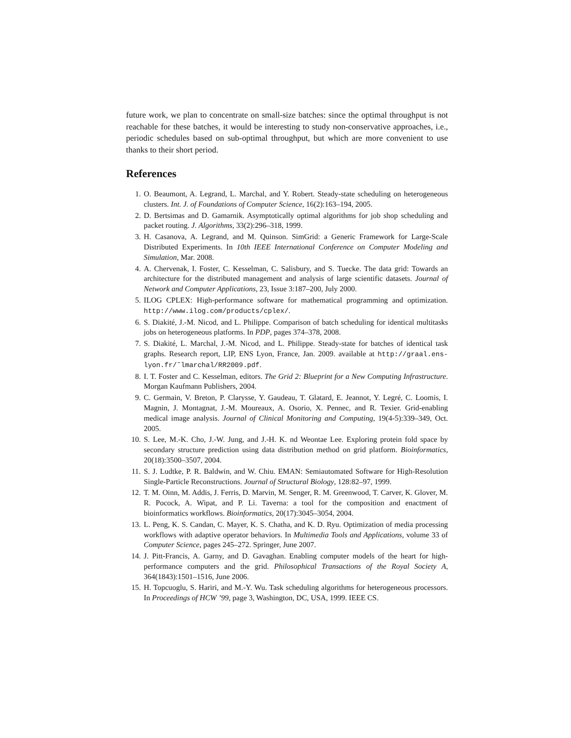future work, we plan to concentrate on small-size batches: since the optimal throughput is not reachable for these batches, it would be interesting to study non-conservative approaches, i.e., periodic schedules based on sub-optimal throughput, but which are more convenient to use thanks to their short period.
References
1. O. Beaumont, A. Legrand, L. Marchal, and Y. Robert. Steady-state scheduling on heterogeneous clusters. Int. J. of Foundations of Computer Science, 16(2):163–194, 2005.
2. D. Bertsimas and D. Gamarnik. Asymptotically optimal algorithms for job shop scheduling and packet routing. J. Algorithms, 33(2):296–318, 1999.
3. H. Casanova, A. Legrand, and M. Quinson. SimGrid: a Generic Framework for Large-Scale Distributed Experiments. In 10th IEEE International Conference on Computer Modeling and Simulation, Mar. 2008.
4. A. Chervenak, I. Foster, C. Kesselman, C. Salisbury, and S. Tuecke. The data grid: Towards an architecture for the distributed management and analysis of large scientific datasets. Journal of Network and Computer Applications, 23, Issue 3:187–200, July 2000.
5. ILOG CPLEX: High-performance software for mathematical programming and optimization. http://www.ilog.com/products/cplex/.
6. S. Diakité, J.-M. Nicod, and L. Philippe. Comparison of batch scheduling for identical multitasks jobs on heterogeneous platforms. In PDP, pages 374–378, 2008.
7. S. Diakité, L. Marchal, J.-M. Nicod, and L. Philippe. Steady-state for batches of identical task graphs. Research report, LIP, ENS Lyon, France, Jan. 2009. available at http://graal.ens-lyon.fr/˜lmarchal/RR2009.pdf.
8. I. T. Foster and C. Kesselman, editors. The Grid 2: Blueprint for a New Computing Infrastructure. Morgan Kaufmann Publishers, 2004.
9. C. Germain, V. Breton, P. Clarysse, Y. Gaudeau, T. Glatard, E. Jeannot, Y. Legré, C. Loomis, I. Magnin, J. Montagnat, J.-M. Moureaux, A. Osorio, X. Pennec, and R. Texier. Grid-enabling medical image analysis. Journal of Clinical Monitoring and Computing, 19(4-5):339–349, Oct. 2005.
10. S. Lee, M.-K. Cho, J.-W. Jung, and J.-H. K. nd Weontae Lee. Exploring protein fold space by secondary structure prediction using data distribution method on grid platform. Bioinformatics, 20(18):3500–3507, 2004.
11. S. J. Ludtke, P. R. Baldwin, and W. Chiu. EMAN: Semiautomated Software for High-Resolution Single-Particle Reconstructions. Journal of Structural Biology, 128:82–97, 1999.
12. T. M. Oinn, M. Addis, J. Ferris, D. Marvin, M. Senger, R. M. Greenwood, T. Carver, K. Glover, M. R. Pocock, A. Wipat, and P. Li. Taverna: a tool for the composition and enactment of bioinformatics workflows. Bioinformatics, 20(17):3045–3054, 2004.
13. L. Peng, K. S. Candan, C. Mayer, K. S. Chatha, and K. D. Ryu. Optimization of media processing workflows with adaptive operator behaviors. In Multimedia Tools and Applications, volume 33 of Computer Science, pages 245–272. Springer, June 2007.
14. J. Pitt-Francis, A. Garny, and D. Gavaghan. Enabling computer models of the heart for high-performance computers and the grid. Philosophical Transactions of the Royal Society A, 364(1843):1501–1516, June 2006.
15. H. Topcuoglu, S. Hariri, and M.-Y. Wu. Task scheduling algorithms for heterogeneous processors. In Proceedings of HCW ’99, page 3, Washington, DC, USA, 1999. IEEE CS.